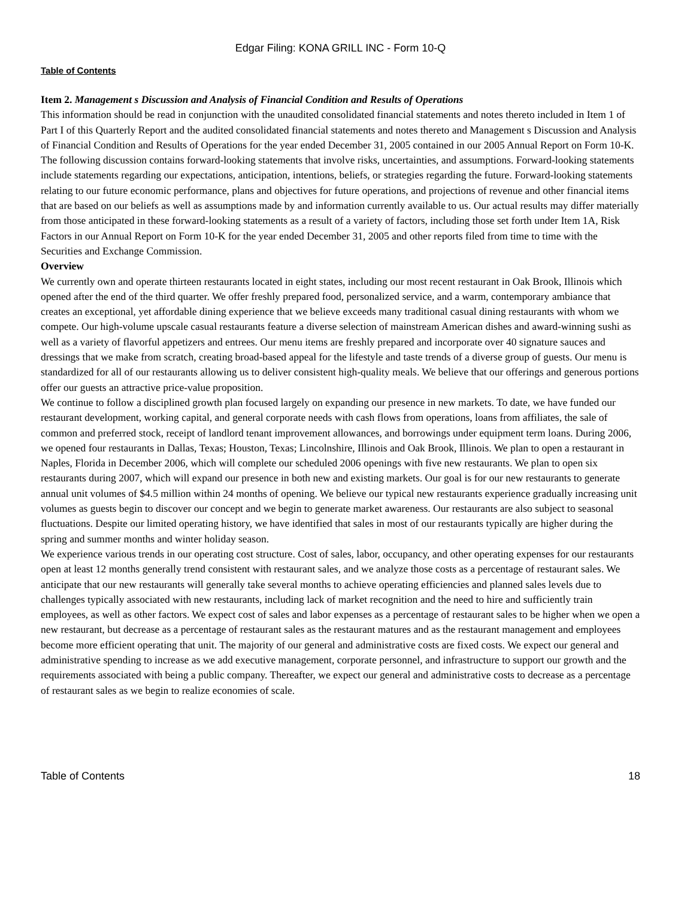Edgar Filing: KONA GRILL INC - Form 10-Q
Table of Contents
Item 2. Management s Discussion and Analysis of Financial Condition and Results of Operations
This information should be read in conjunction with the unaudited consolidated financial statements and notes thereto included in Item 1 of Part I of this Quarterly Report and the audited consolidated financial statements and notes thereto and Management s Discussion and Analysis of Financial Condition and Results of Operations for the year ended December 31, 2005 contained in our 2005 Annual Report on Form 10-K. The following discussion contains forward-looking statements that involve risks, uncertainties, and assumptions. Forward-looking statements include statements regarding our expectations, anticipation, intentions, beliefs, or strategies regarding the future. Forward-looking statements relating to our future economic performance, plans and objectives for future operations, and projections of revenue and other financial items that are based on our beliefs as well as assumptions made by and information currently available to us. Our actual results may differ materially from those anticipated in these forward-looking statements as a result of a variety of factors, including those set forth under Item 1A, Risk Factors in our Annual Report on Form 10-K for the year ended December 31, 2005 and other reports filed from time to time with the Securities and Exchange Commission.
Overview
We currently own and operate thirteen restaurants located in eight states, including our most recent restaurant in Oak Brook, Illinois which opened after the end of the third quarter. We offer freshly prepared food, personalized service, and a warm, contemporary ambiance that creates an exceptional, yet affordable dining experience that we believe exceeds many traditional casual dining restaurants with whom we compete. Our high-volume upscale casual restaurants feature a diverse selection of mainstream American dishes and award-winning sushi as well as a variety of flavorful appetizers and entrees. Our menu items are freshly prepared and incorporate over 40 signature sauces and dressings that we make from scratch, creating broad-based appeal for the lifestyle and taste trends of a diverse group of guests. Our menu is standardized for all of our restaurants allowing us to deliver consistent high-quality meals. We believe that our offerings and generous portions offer our guests an attractive price-value proposition.
We continue to follow a disciplined growth plan focused largely on expanding our presence in new markets. To date, we have funded our restaurant development, working capital, and general corporate needs with cash flows from operations, loans from affiliates, the sale of common and preferred stock, receipt of landlord tenant improvement allowances, and borrowings under equipment term loans. During 2006, we opened four restaurants in Dallas, Texas; Houston, Texas; Lincolnshire, Illinois and Oak Brook, Illinois. We plan to open a restaurant in Naples, Florida in December 2006, which will complete our scheduled 2006 openings with five new restaurants. We plan to open six restaurants during 2007, which will expand our presence in both new and existing markets. Our goal is for our new restaurants to generate annual unit volumes of $4.5 million within 24 months of opening. We believe our typical new restaurants experience gradually increasing unit volumes as guests begin to discover our concept and we begin to generate market awareness. Our restaurants are also subject to seasonal fluctuations. Despite our limited operating history, we have identified that sales in most of our restaurants typically are higher during the spring and summer months and winter holiday season.
We experience various trends in our operating cost structure. Cost of sales, labor, occupancy, and other operating expenses for our restaurants open at least 12 months generally trend consistent with restaurant sales, and we analyze those costs as a percentage of restaurant sales. We anticipate that our new restaurants will generally take several months to achieve operating efficiencies and planned sales levels due to challenges typically associated with new restaurants, including lack of market recognition and the need to hire and sufficiently train employees, as well as other factors. We expect cost of sales and labor expenses as a percentage of restaurant sales to be higher when we open a new restaurant, but decrease as a percentage of restaurant sales as the restaurant matures and as the restaurant management and employees become more efficient operating that unit. The majority of our general and administrative costs are fixed costs. We expect our general and administrative spending to increase as we add executive management, corporate personnel, and infrastructure to support our growth and the requirements associated with being a public company. Thereafter, we expect our general and administrative costs to decrease as a percentage of restaurant sales as we begin to realize economies of scale.
Table of Contents 18